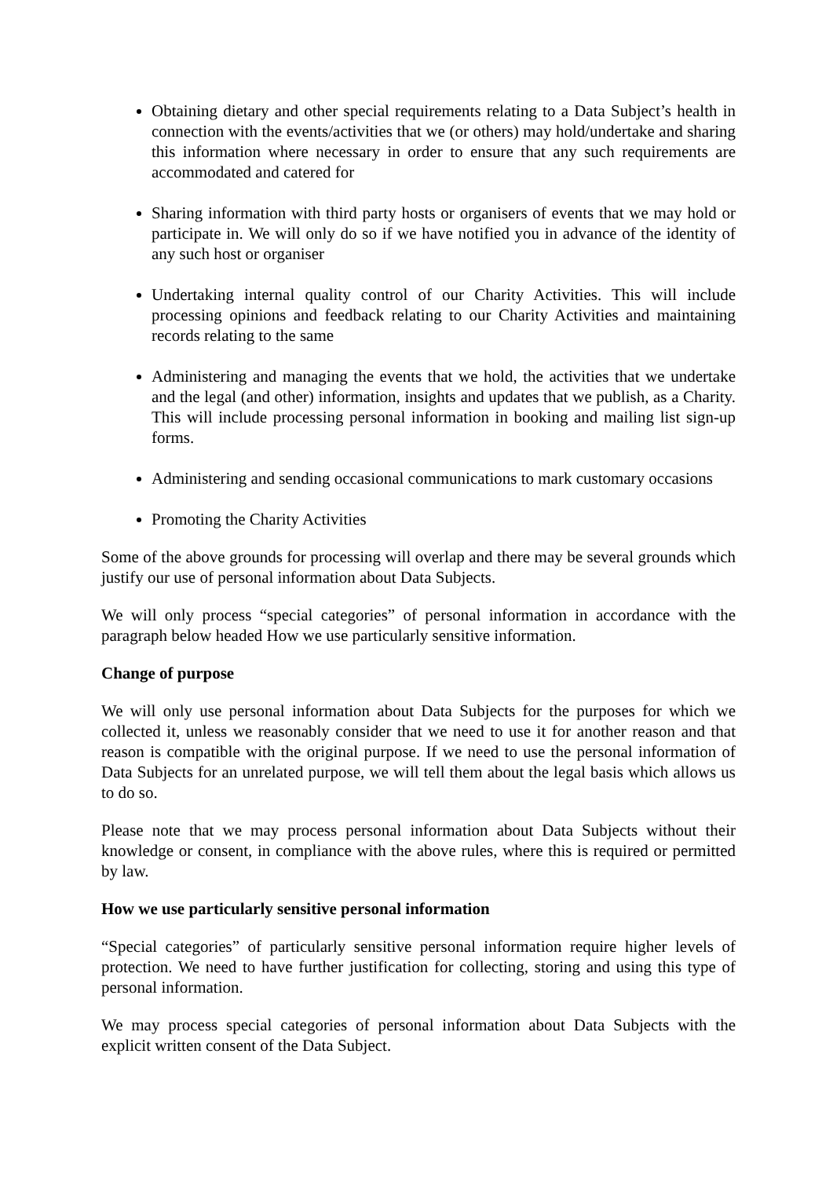Obtaining dietary and other special requirements relating to a Data Subject’s health in connection with the events/activities that we (or others) may hold/undertake and sharing this information where necessary in order to ensure that any such requirements are accommodated and catered for
Sharing information with third party hosts or organisers of events that we may hold or participate in. We will only do so if we have notified you in advance of the identity of any such host or organiser
Undertaking internal quality control of our Charity Activities. This will include processing opinions and feedback relating to our Charity Activities and maintaining records relating to the same
Administering and managing the events that we hold, the activities that we undertake and the legal (and other) information, insights and updates that we publish, as a Charity. This will include processing personal information in booking and mailing list sign-up forms.
Administering and sending occasional communications to mark customary occasions
Promoting the Charity Activities
Some of the above grounds for processing will overlap and there may be several grounds which justify our use of personal information about Data Subjects.
We will only process “special categories” of personal information in accordance with the paragraph below headed How we use particularly sensitive information.
Change of purpose
We will only use personal information about Data Subjects for the purposes for which we collected it, unless we reasonably consider that we need to use it for another reason and that reason is compatible with the original purpose. If we need to use the personal information of Data Subjects for an unrelated purpose, we will tell them about the legal basis which allows us to do so.
Please note that we may process personal information about Data Subjects without their knowledge or consent, in compliance with the above rules, where this is required or permitted by law.
How we use particularly sensitive personal information
“Special categories” of particularly sensitive personal information require higher levels of protection. We need to have further justification for collecting, storing and using this type of personal information.
We may process special categories of personal information about Data Subjects with the explicit written consent of the Data Subject.